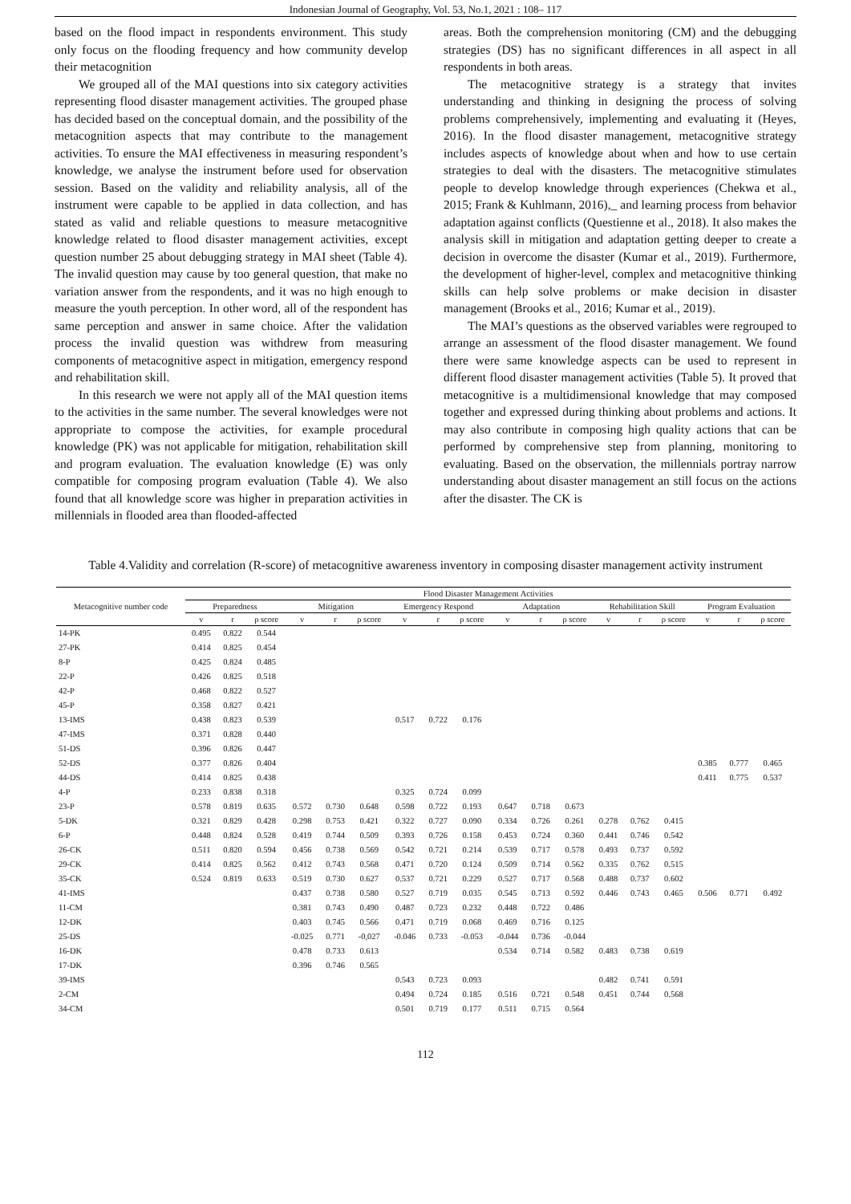Indonesian Journal of Geography, Vol. 53, No.1, 2021 : 108– 117
based on the flood impact in respondents environment. This study only focus on the flooding frequency and how community develop their metacognition
We grouped all of the MAI questions into six category activities representing flood disaster management activities. The grouped phase has decided based on the conceptual domain, and the possibility of the metacognition aspects that may contribute to the management activities. To ensure the MAI effectiveness in measuring respondent’s knowledge, we analyse the instrument before used for observation session. Based on the validity and reliability analysis, all of the instrument were capable to be applied in data collection, and has stated as valid and reliable questions to measure metacognitive knowledge related to flood disaster management activities, except question number 25 about debugging strategy in MAI sheet (Table 4). The invalid question may cause by too general question, that make no variation answer from the respondents, and it was no high enough to measure the youth perception. In other word, all of the respondent has same perception and answer in same choice. After the validation process the invalid question was withdrew from measuring components of metacognitive aspect in mitigation, emergency respond and rehabilitation skill.
In this research we were not apply all of the MAI question items to the activities in the same number. The several knowledges were not appropriate to compose the activities, for example procedural knowledge (PK) was not applicable for mitigation, rehabilitation skill and program evaluation. The evaluation knowledge (E) was only compatible for composing program evaluation (Table 4). We also found that all knowledge score was higher in preparation activities in millennials in flooded area than flooded-affected
areas. Both the comprehension monitoring (CM) and the debugging strategies (DS) has no significant differences in all aspect in all respondents in both areas.
The metacognitive strategy is a strategy that invites understanding and thinking in designing the process of solving problems comprehensively, implementing and evaluating it (Heyes, 2016). In the flood disaster management, metacognitive strategy includes aspects of knowledge about when and how to use certain strategies to deal with the disasters. The metacognitive stimulates people to develop knowledge through experiences (Chekwa et al., 2015; Frank & Kuhlmann, 2016),_ and learning process from behavior adaptation against conflicts (Questienne et al., 2018). It also makes the analysis skill in mitigation and adaptation getting deeper to create a decision in overcome the disaster (Kumar et al., 2019). Furthermore, the development of higher-level, complex and metacognitive thinking skills can help solve problems or make decision in disaster management (Brooks et al., 2016; Kumar et al., 2019).
The MAI’s questions as the observed variables were regrouped to arrange an assessment of the flood disaster management. We found there were same knowledge aspects can be used to represent in different flood disaster management activities (Table 5). It proved that metacognitive is a multidimensional knowledge that may composed together and expressed during thinking about problems and actions. It may also contribute in composing high quality actions that can be performed by comprehensive step from planning, monitoring to evaluating. Based on the observation, the millennials portray narrow understanding about disaster management an still focus on the actions after the disaster. The CK is
Table 4.Validity and correlation (R-score) of metacognitive awareness inventory in composing disaster management activity instrument
| Metacognitive number code | Flood Disaster Management Activities | | | | | | | | | | | | | | | | | |
| --- | --- | --- | --- | --- | --- | --- | --- | --- | --- | --- | --- | --- | --- | --- | --- | --- | --- | --- |
| | Preparedness | | | Mitigation | | | Emergency Respond | | | Adaptation | | | Rehabilitation Skill | | | Program Evaluation | | |
| | v | r | ρ score | v | r | ρ score | v | r | ρ score | v | r | ρ score | v | r | ρ score | v | r | ρ score |
| 14-PK | 0.495 | 0.822 | 0.544 | | | | | | | | | | | | | | | |
| 27-PK | 0.414 | 0.825 | 0.454 | | | | | | | | | | | | | | | |
| 8-P | 0.425 | 0.824 | 0.485 | | | | | | | | | | | | | | | |
| 22-P | 0.426 | 0.825 | 0.518 | | | | | | | | | | | | | | | |
| 42-P | 0.468 | 0.822 | 0.527 | | | | | | | | | | | | | | | |
| 45-P | 0.358 | 0.827 | 0.421 | | | | | | | | | | | | | | | |
| 13-IMS | 0.438 | 0.823 | 0.539 | | | | 0.517 | 0.722 | 0.176 | | | | | | | | | |
| 47-IMS | 0.371 | 0.828 | 0.440 | | | | | | | | | | | | | | | |
| 51-DS | 0.396 | 0.826 | 0.447 | | | | | | | | | | | | | | | |
| 52-DS | 0.377 | 0.826 | 0.404 | | | | | | | | | | | | | 0.385 | 0.777 | 0.465 |
| 44-DS | 0.414 | 0.825 | 0.438 | | | | | | | | | | | | | 0.411 | 0.775 | 0.537 |
| 4-P | 0.233 | 0.838 | 0.318 | | | | 0.325 | 0.724 | 0.099 | | | | | | | | | |
| 23-P | 0.578 | 0.819 | 0.635 | 0.572 | 0.730 | 0.648 | 0.598 | 0.722 | 0.193 | 0.647 | 0.718 | 0.673 | | | | | | |
| 5-DK | 0.321 | 0.829 | 0.428 | 0.298 | 0.753 | 0.421 | 0.322 | 0.727 | 0.090 | 0.334 | 0.726 | 0.261 | 0.278 | 0.762 | 0.415 | | | |
| 6-P | 0.448 | 0.824 | 0.528 | 0.419 | 0.744 | 0.509 | 0.393 | 0.726 | 0.158 | 0.453 | 0.724 | 0.360 | 0.441 | 0.746 | 0.542 | | | |
| 26-CK | 0.511 | 0.820 | 0.594 | 0.456 | 0.738 | 0.569 | 0.542 | 0.721 | 0.214 | 0.539 | 0.717 | 0.578 | 0.493 | 0.737 | 0.592 | | | |
| 29-CK | 0.414 | 0.825 | 0.562 | 0.412 | 0.743 | 0.568 | 0.471 | 0.720 | 0.124 | 0.509 | 0.714 | 0.562 | 0.335 | 0.762 | 0.515 | | | |
| 35-CK | 0.524 | 0.819 | 0.633 | 0.519 | 0.730 | 0.627 | 0.537 | 0.721 | 0.229 | 0.527 | 0.717 | 0.568 | 0.488 | 0.737 | 0.602 | | | |
| 41-IMS | | | | 0.437 | 0.738 | 0.580 | 0.527 | 0.719 | 0.035 | 0.545 | 0.713 | 0.592 | 0.446 | 0.743 | 0.465 | 0.506 | 0.771 | 0.492 |
| 11-CM | | | | 0.381 | 0.743 | 0.490 | 0.487 | 0.723 | 0.232 | 0.448 | 0.722 | 0.486 | | | | | | |
| 12-DK | | | | 0.403 | 0.745 | 0.566 | 0.471 | 0.719 | 0.068 | 0.469 | 0.716 | 0.125 | | | | | | |
| 25-DS | | | | -0.025 | 0.771 | -0,027 | -0.046 | 0.733 | -0.053 | -0.044 | 0.736 | -0.044 | | | | | | |
| 16-DK | | | | 0.478 | 0.733 | 0.613 | | | | 0.534 | 0.714 | 0.582 | 0.483 | 0.738 | 0.619 | | | |
| 17-DK | | | | 0.396 | 0.746 | 0.565 | | | | | | | | | | | | |
| 39-IMS | | | | | | | 0.543 | 0.723 | 0.093 | | | | 0.482 | 0.741 | 0.591 | | | |
| 2-CM | | | | | | | 0.494 | 0.724 | 0.185 | 0.516 | 0.721 | 0.548 | 0.451 | 0.744 | 0.568 | | | |
| 34-CM | | | | | | | 0.501 | 0.719 | 0.177 | 0.511 | 0.715 | 0.564 | | | | | | |
112